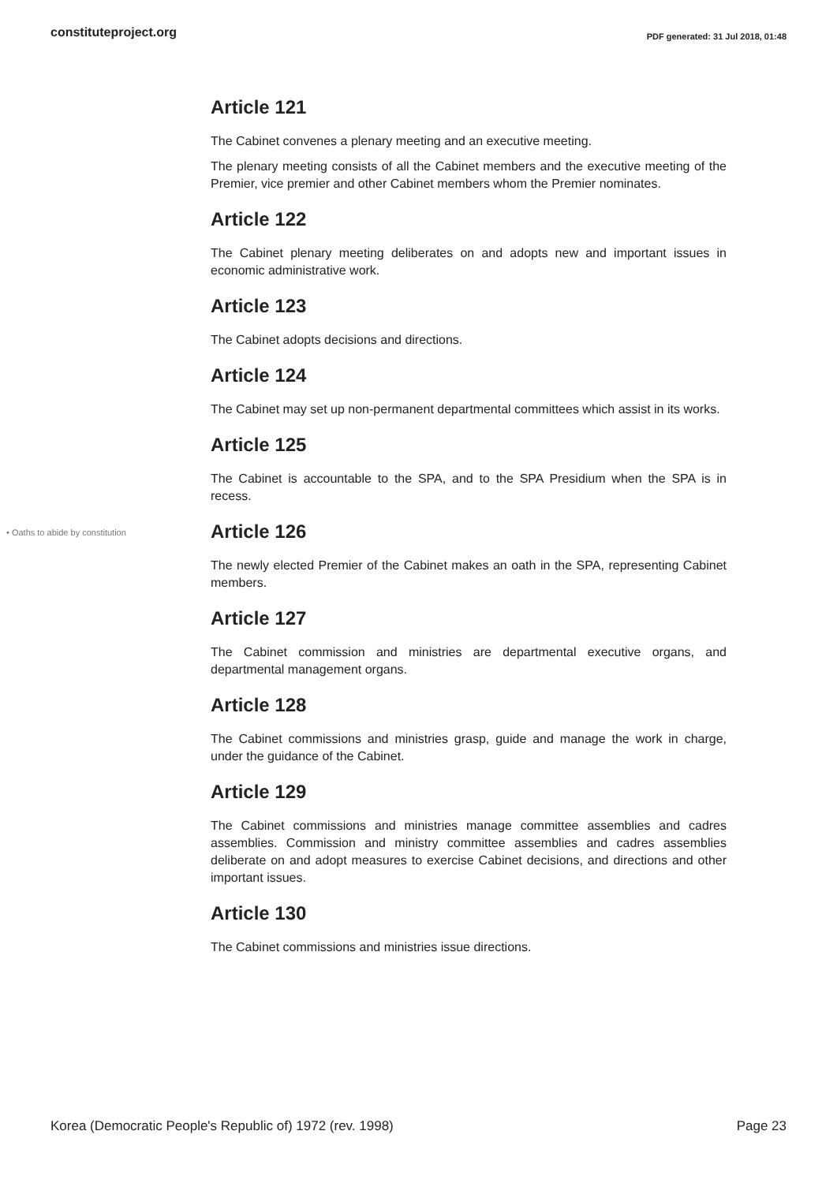constituteproject.org PDF generated: 31 Jul 2018, 01:48
Article 121
The Cabinet convenes a plenary meeting and an executive meeting.
The plenary meeting consists of all the Cabinet members and the executive meeting of the Premier, vice premier and other Cabinet members whom the Premier nominates.
Article 122
The Cabinet plenary meeting deliberates on and adopts new and important issues in economic administrative work.
Article 123
The Cabinet adopts decisions and directions.
Article 124
The Cabinet may set up non-permanent departmental committees which assist in its works.
Article 125
The Cabinet is accountable to the SPA, and to the SPA Presidium when the SPA is in recess.
• Oaths to abide by constitution Article 126
The newly elected Premier of the Cabinet makes an oath in the SPA, representing Cabinet members.
Article 127
The Cabinet commission and ministries are departmental executive organs, and departmental management organs.
Article 128
The Cabinet commissions and ministries grasp, guide and manage the work in charge, under the guidance of the Cabinet.
Article 129
The Cabinet commissions and ministries manage committee assemblies and cadres assemblies. Commission and ministry committee assemblies and cadres assemblies deliberate on and adopt measures to exercise Cabinet decisions, and directions and other important issues.
Article 130
The Cabinet commissions and ministries issue directions.
Korea (Democratic People's Republic of) 1972 (rev. 1998) Page 23